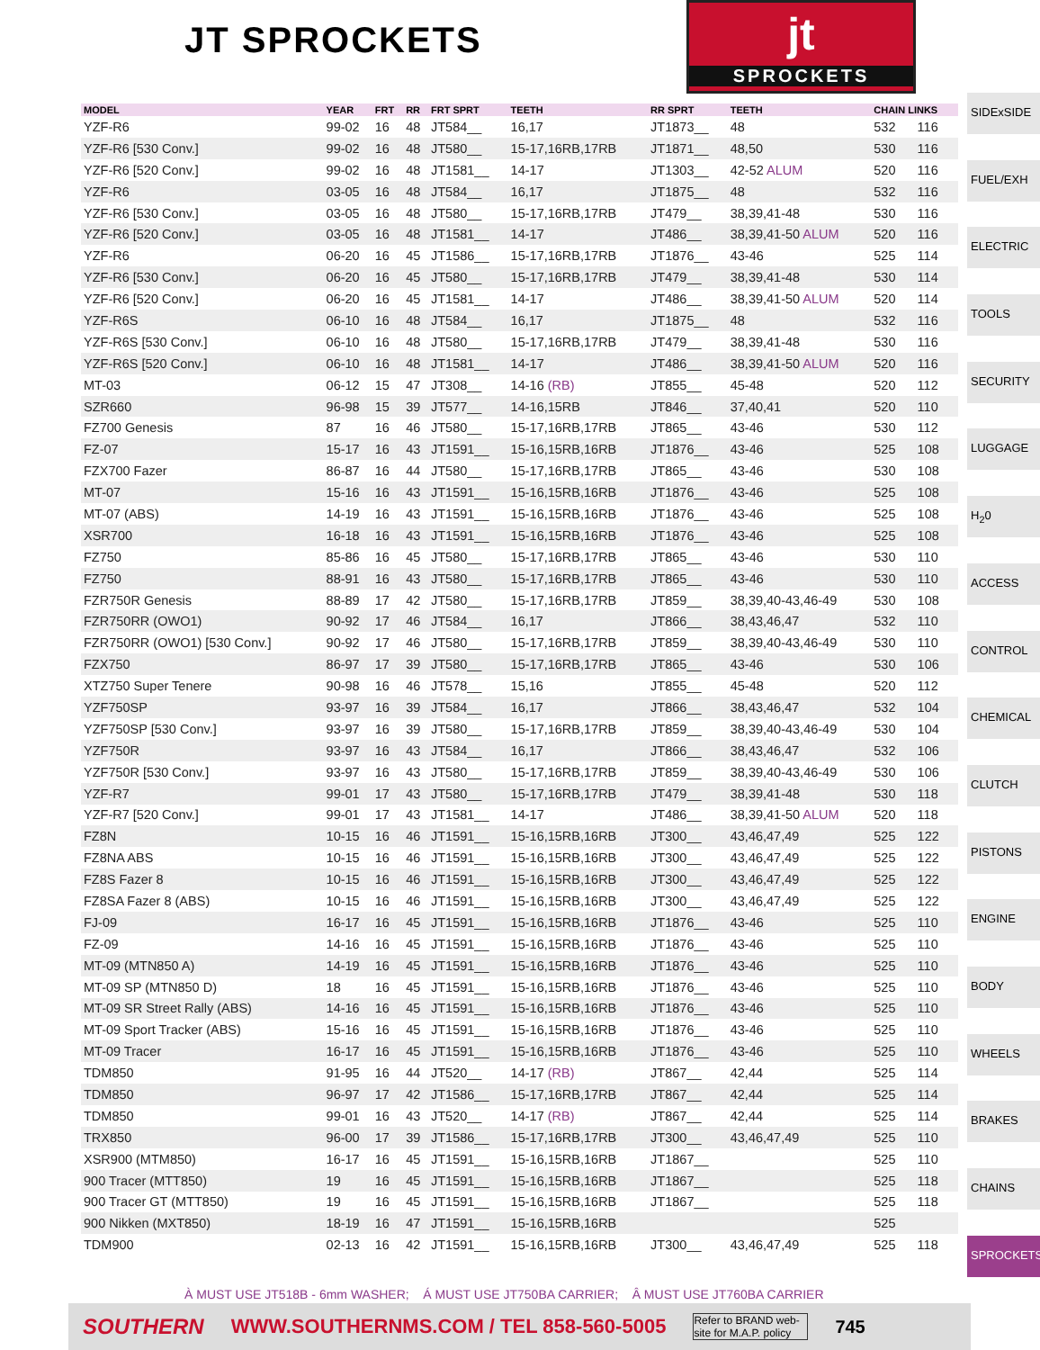JT SPROCKETS
jt
SPROCKETS
| MODEL | YEAR | FRT | RR | FRT SPRT | TEETH | RR SPRT | TEETH | CHAIN LINKS | |
| --- | --- | --- | --- | --- | --- | --- | --- | --- | --- |
| YZF-R6 | 99-02 | 16 | 48 | JT584__ | 16,17 | JT1873__ | 48 | 532 | 116 |
| YZF-R6 [530 Conv.] | 99-02 | 16 | 48 | JT580__ | 15-17,16RB,17RB | JT1871__ | 48,50 | 530 | 116 |
| YZF-R6 [520 Conv.] | 99-02 | 16 | 48 | JT1581__ | 14-17 | JT1303__ | 42-52 ALUM | 520 | 116 |
| YZF-R6 | 03-05 | 16 | 48 | JT584__ | 16,17 | JT1875__ | 48 | 532 | 116 |
| YZF-R6 [530 Conv.] | 03-05 | 16 | 48 | JT580__ | 15-17,16RB,17RB | JT479__ | 38,39,41-48 | 530 | 116 |
| YZF-R6 [520 Conv.] | 03-05 | 16 | 48 | JT1581__ | 14-17 | JT486__ | 38,39,41-50 ALUM | 520 | 116 |
| YZF-R6 | 06-20 | 16 | 45 | JT1586__ | 15-17,16RB,17RB | JT1876__ | 43-46 | 525 | 114 |
| YZF-R6 [530 Conv.] | 06-20 | 16 | 45 | JT580__ | 15-17,16RB,17RB | JT479__ | 38,39,41-48 | 530 | 114 |
| YZF-R6 [520 Conv.] | 06-20 | 16 | 45 | JT1581__ | 14-17 | JT486__ | 38,39,41-50 ALUM | 520 | 114 |
| YZF-R6S | 06-10 | 16 | 48 | JT584__ | 16,17 | JT1875__ | 48 | 532 | 116 |
| YZF-R6S [530 Conv.] | 06-10 | 16 | 48 | JT580__ | 15-17,16RB,17RB | JT479__ | 38,39,41-48 | 530 | 116 |
| YZF-R6S [520 Conv.] | 06-10 | 16 | 48 | JT1581__ | 14-17 | JT486__ | 38,39,41-50 ALUM | 520 | 116 |
| MT-03 | 06-12 | 15 | 47 | JT308__ | 14-16 (RB) | JT855__ | 45-48 | 520 | 112 |
| SZR660 | 96-98 | 15 | 39 | JT577__ | 14-16,15RB | JT846__ | 37,40,41 | 520 | 110 |
| FZ700 Genesis | 87 | 16 | 46 | JT580__ | 15-17,16RB,17RB | JT865__ | 43-46 | 530 | 112 |
| FZ-07 | 15-17 | 16 | 43 | JT1591__ | 15-16,15RB,16RB | JT1876__ | 43-46 | 525 | 108 |
| FZX700 Fazer | 86-87 | 16 | 44 | JT580__ | 15-17,16RB,17RB | JT865__ | 43-46 | 530 | 108 |
| MT-07 | 15-16 | 16 | 43 | JT1591__ | 15-16,15RB,16RB | JT1876__ | 43-46 | 525 | 108 |
| MT-07 (ABS) | 14-19 | 16 | 43 | JT1591__ | 15-16,15RB,16RB | JT1876__ | 43-46 | 525 | 108 |
| XSR700 | 16-18 | 16 | 43 | JT1591__ | 15-16,15RB,16RB | JT1876__ | 43-46 | 525 | 108 |
| FZ750 | 85-86 | 16 | 45 | JT580__ | 15-17,16RB,17RB | JT865__ | 43-46 | 530 | 110 |
| FZ750 | 88-91 | 16 | 43 | JT580__ | 15-17,16RB,17RB | JT865__ | 43-46 | 530 | 110 |
| FZR750R Genesis | 88-89 | 17 | 42 | JT580__ | 15-17,16RB,17RB | JT859__ | 38,39,40-43,46-49 | 530 | 108 |
| FZR750RR (OWO1) | 90-92 | 17 | 46 | JT584__ | 16,17 | JT866__ | 38,43,46,47 | 532 | 110 |
| FZR750RR (OWO1) [530 Conv.] | 90-92 | 17 | 46 | JT580__ | 15-17,16RB,17RB | JT859__ | 38,39,40-43,46-49 | 530 | 110 |
| FZX750 | 86-97 | 17 | 39 | JT580__ | 15-17,16RB,17RB | JT865__ | 43-46 | 530 | 106 |
| XTZ750 Super Tenere | 90-98 | 16 | 46 | JT578__ | 15,16 | JT855__ | 45-48 | 520 | 112 |
| YZF750SP | 93-97 | 16 | 39 | JT584__ | 16,17 | JT866__ | 38,43,46,47 | 532 | 104 |
| YZF750SP [530 Conv.] | 93-97 | 16 | 39 | JT580__ | 15-17,16RB,17RB | JT859__ | 38,39,40-43,46-49 | 530 | 104 |
| YZF750R | 93-97 | 16 | 43 | JT584__ | 16,17 | JT866__ | 38,43,46,47 | 532 | 106 |
| YZF750R [530 Conv.] | 93-97 | 16 | 43 | JT580__ | 15-17,16RB,17RB | JT859__ | 38,39,40-43,46-49 | 530 | 106 |
| YZF-R7 | 99-01 | 17 | 43 | JT580__ | 15-17,16RB,17RB | JT479__ | 38,39,41-48 | 530 | 118 |
| YZF-R7 [520 Conv.] | 99-01 | 17 | 43 | JT1581__ | 14-17 | JT486__ | 38,39,41-50 ALUM | 520 | 118 |
| FZ8N | 10-15 | 16 | 46 | JT1591__ | 15-16,15RB,16RB | JT300__ | 43,46,47,49 | 525 | 122 |
| FZ8NA ABS | 10-15 | 16 | 46 | JT1591__ | 15-16,15RB,16RB | JT300__ | 43,46,47,49 | 525 | 122 |
| FZ8S Fazer 8 | 10-15 | 16 | 46 | JT1591__ | 15-16,15RB,16RB | JT300__ | 43,46,47,49 | 525 | 122 |
| FZ8SA Fazer 8 (ABS) | 10-15 | 16 | 46 | JT1591__ | 15-16,15RB,16RB | JT300__ | 43,46,47,49 | 525 | 122 |
| FJ-09 | 16-17 | 16 | 45 | JT1591__ | 15-16,15RB,16RB | JT1876__ | 43-46 | 525 | 110 |
| FZ-09 | 14-16 | 16 | 45 | JT1591__ | 15-16,15RB,16RB | JT1876__ | 43-46 | 525 | 110 |
| MT-09 (MTN850 A) | 14-19 | 16 | 45 | JT1591__ | 15-16,15RB,16RB | JT1876__ | 43-46 | 525 | 110 |
| MT-09 SP (MTN850 D) | 18 | 16 | 45 | JT1591__ | 15-16,15RB,16RB | JT1876__ | 43-46 | 525 | 110 |
| MT-09 SR Street Rally (ABS) | 14-16 | 16 | 45 | JT1591__ | 15-16,15RB,16RB | JT1876__ | 43-46 | 525 | 110 |
| MT-09 Sport Tracker (ABS) | 15-16 | 16 | 45 | JT1591__ | 15-16,15RB,16RB | JT1876__ | 43-46 | 525 | 110 |
| MT-09 Tracer | 16-17 | 16 | 45 | JT1591__ | 15-16,15RB,16RB | JT1876__ | 43-46 | 525 | 110 |
| TDM850 | 91-95 | 16 | 44 | JT520__ | 14-17 (RB) | JT867__ | 42,44 | 525 | 114 |
| TDM850 | 96-97 | 17 | 42 | JT1586__ | 15-17,16RB,17RB | JT867__ | 42,44 | 525 | 114 |
| TDM850 | 99-01 | 16 | 43 | JT520__ | 14-17 (RB) | JT867__ | 42,44 | 525 | 114 |
| TRX850 | 96-00 | 17 | 39 | JT1586__ | 15-17,16RB,17RB | JT300__ | 43,46,47,49 | 525 | 110 |
| XSR900 (MTM850) | 16-17 | 16 | 45 | JT1591__ | 15-16,15RB,16RB | JT1867__ | | 525 | 110 |
| 900 Tracer (MTT850) | 19 | 16 | 45 | JT1591__ | 15-16,15RB,16RB | JT1867__ | | 525 | 118 |
| 900 Tracer GT (MTT850) | 19 | 16 | 45 | JT1591__ | 15-16,15RB,16RB | JT1867__ | | 525 | 118 |
| 900 Nikken (MXT850) | 18-19 | 16 | 47 | JT1591__ | 15-16,15RB,16RB | | | 525 | |
| TDM900 | 02-13 | 16 | 42 | JT1591__ | 15-16,15RB,16RB | JT300__ | 43,46,47,49 | 525 | 118 |
SIDExSIDE
FUEL/EXH
ELECTRIC
TOOLS
SECURITY
LUGGAGE
H<sub>2</sub>0
ACCESS
CONTROL
CHEMICAL
CLUTCH
PISTONS
ENGINE
BODY
WHEELS
BRAKES
CHAINS
SPROCKETS
À MUST USE JT518B - 6mm WASHER; Á MUST USE JT750BA CARRIER; Â MUST USE JT760BA CARRIER
SOUTHERN WWW.SOUTHERNMS.COM / TEL 858-560-5005 Refer to BRAND web-site for M.A.P. policy 745